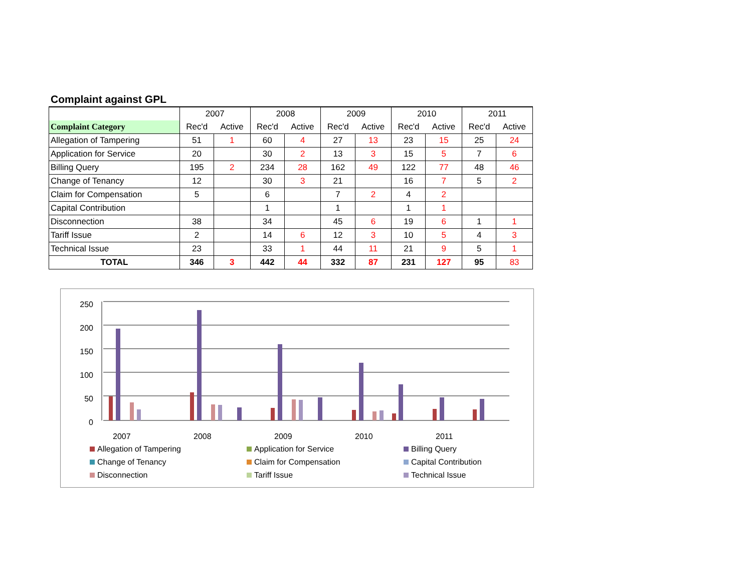Complaint against GPL
| | 2007 | | 2008 | | 2009 | | 2010 | | 2011 | |
| --- | --- | --- | --- | --- | --- | --- | --- | --- | --- | --- |
| Complaint Category | Rec'd | Active | Rec'd | Active | Rec'd | Active | Rec'd | Active | Rec'd | Active |
| Allegation of Tampering | 51 | 1 | 60 | 4 | 27 | 13 | 23 | 15 | 25 | 24 |
| Application for Service | 20 | | 30 | 2 | 13 | 3 | 15 | 5 | 7 | 6 |
| Billing Query | 195 | 2 | 234 | 28 | 162 | 49 | 122 | 77 | 48 | 46 |
| Change of Tenancy | 12 | | 30 | 3 | 21 | | 16 | 7 | 5 | 2 |
| Claim for Compensation | 5 | | 6 | | 7 | 2 | 4 | 2 | | |
| Capital Contribution | | | 1 | | 1 | | 1 | 1 | | |
| Disconnection | 38 | | 34 | | 45 | 6 | 19 | 6 | 1 | 1 |
| Tariff Issue | 2 | | 14 | 6 | 12 | 3 | 10 | 5 | 4 | 3 |
| Technical Issue | 23 | | 33 | 1 | 44 | 11 | 21 | 9 | 5 | 1 |
| TOTAL | 346 | 3 | 442 | 44 | 332 | 87 | 231 | 127 | 95 | 83 |
250
200
150
100
50
0
2007 2008 2009 2010 2011
Allegation of Tampering
Application for Service
Billing Query
Change of Tenancy
Claim for Compensation
Capital Contribution
Disconnection
Tariff Issue
Technical Issue